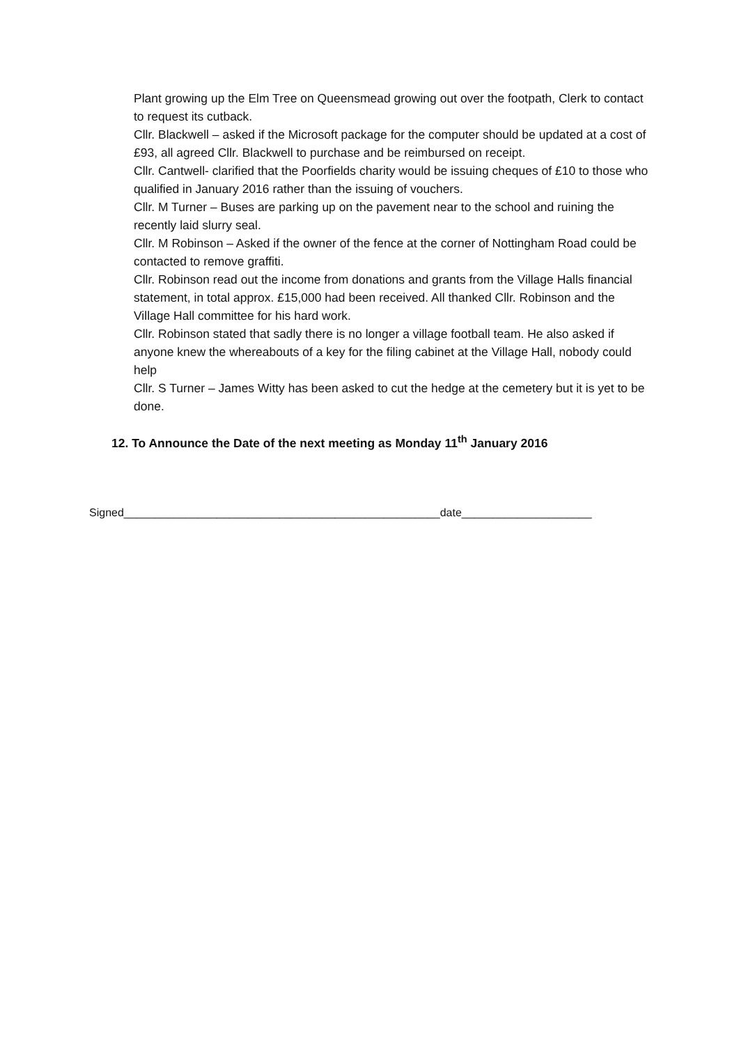Plant growing up the Elm Tree on Queensmead growing out over the footpath, Clerk to contact to request its cutback.
Cllr. Blackwell – asked if the Microsoft package for the computer should be updated at a cost of £93, all agreed Cllr. Blackwell to purchase and be reimbursed on receipt.
Cllr. Cantwell- clarified that the Poorfields charity would be issuing cheques of £10 to those who qualified in January 2016 rather than the issuing of vouchers.
Cllr. M Turner – Buses are parking up on the pavement near to the school and ruining the recently laid slurry seal.
Cllr. M Robinson – Asked if the owner of the fence at the corner of Nottingham Road could be contacted to remove graffiti.
Cllr. Robinson read out the income from donations and grants from the Village Halls financial statement, in total approx. £15,000 had been received. All thanked Cllr. Robinson and the Village Hall committee for his hard work.
Cllr. Robinson stated that sadly there is no longer a village football team. He also asked if anyone knew the whereabouts of a key for the filing cabinet at the Village Hall, nobody could help
Cllr. S Turner – James Witty has been asked to cut the hedge at the cemetery but it is yet to be done.
12. To Announce the Date of the next meeting as Monday 11<sup>th</sup> January 2016
Signed___________________________________________________date_____________________